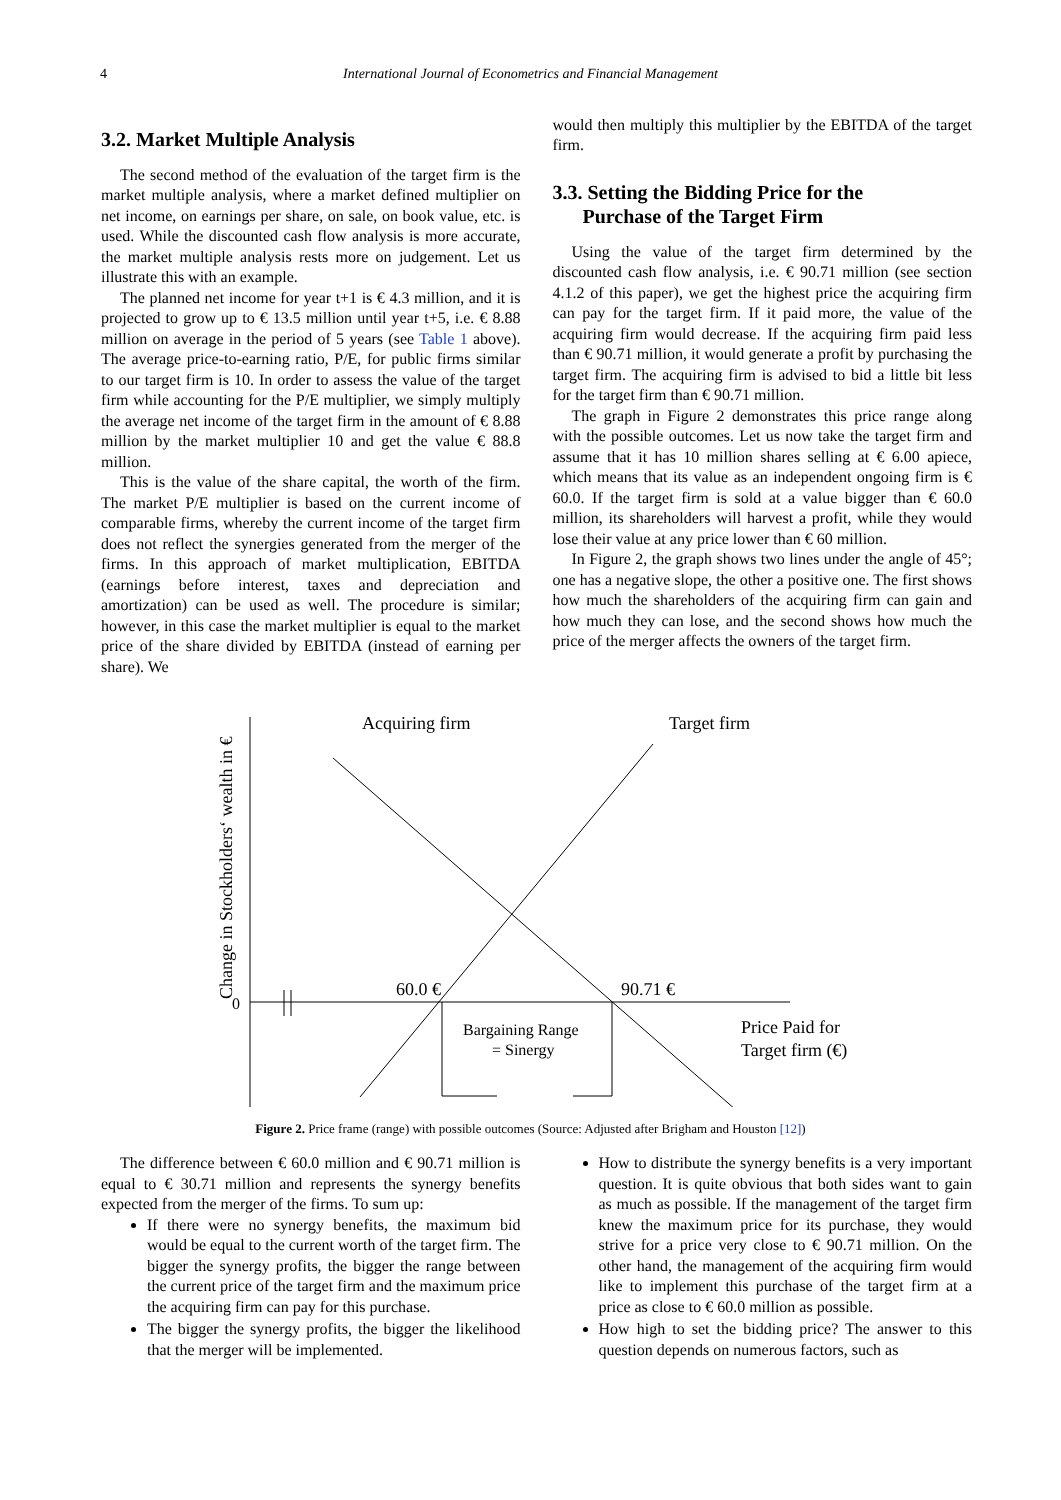4 International Journal of Econometrics and Financial Management
3.2. Market Multiple Analysis
The second method of the evaluation of the target firm is the market multiple analysis, where a market defined multiplier on net income, on earnings per share, on sale, on book value, etc. is used. While the discounted cash flow analysis is more accurate, the market multiple analysis rests more on judgement. Let us illustrate this with an example.
The planned net income for year t+1 is € 4.3 million, and it is projected to grow up to € 13.5 million until year t+5, i.e. € 8.88 million on average in the period of 5 years (see Table 1 above). The average price-to-earning ratio, P/E, for public firms similar to our target firm is 10. In order to assess the value of the target firm while accounting for the P/E multiplier, we simply multiply the average net income of the target firm in the amount of € 8.88 million by the market multiplier 10 and get the value € 88.8 million.
This is the value of the share capital, the worth of the firm. The market P/E multiplier is based on the current income of comparable firms, whereby the current income of the target firm does not reflect the synergies generated from the merger of the firms. In this approach of market multiplication, EBITDA (earnings before interest, taxes and depreciation and amortization) can be used as well. The procedure is similar; however, in this case the market multiplier is equal to the market price of the share divided by EBITDA (instead of earning per share). We
would then multiply this multiplier by the EBITDA of the target firm.
3.3. Setting the Bidding Price for the
Purchase of the Target Firm
Using the value of the target firm determined by the discounted cash flow analysis, i.e. € 90.71 million (see section 4.1.2 of this paper), we get the highest price the acquiring firm can pay for the target firm. If it paid more, the value of the acquiring firm would decrease. If the acquiring firm paid less than € 90.71 million, it would generate a profit by purchasing the target firm. The acquiring firm is advised to bid a little bit less for the target firm than € 90.71 million.
The graph in Figure 2 demonstrates this price range along with the possible outcomes. Let us now take the target firm and assume that it has 10 million shares selling at € 6.00 apiece, which means that its value as an independent ongoing firm is € 60.0. If the target firm is sold at a value bigger than € 60.0 million, its shareholders will harvest a profit, while they would lose their value at any price lower than € 60 million.
In Figure 2, the graph shows two lines under the angle of 45°; one has a negative slope, the other a positive one. The first shows how much the shareholders of the acquiring firm can gain and how much they can lose, and the second shows how much the price of the merger affects the owners of the target firm.
Acquiring firm
Target firm
60.0 €
90.71 €
0
Bargaining Range
= Sinergy
Price Paid for
Target firm (€)
Change in Stockholders‘ wealth in €
Figure 2. Price frame (range) with possible outcomes (Source: Adjusted after Brigham and Houston [12])
The difference between € 60.0 million and € 90.71 million is equal to € 30.71 million and represents the synergy benefits expected from the merger of the firms. To sum up:
If there were no synergy benefits, the maximum bid would be equal to the current worth of the target firm. The bigger the synergy profits, the bigger the range between the current price of the target firm and the maximum price the acquiring firm can pay for this purchase.
The bigger the synergy profits, the bigger the likelihood that the merger will be implemented.
How to distribute the synergy benefits is a very important question. It is quite obvious that both sides want to gain as much as possible. If the management of the target firm knew the maximum price for its purchase, they would strive for a price very close to € 90.71 million. On the other hand, the management of the acquiring firm would like to implement this purchase of the target firm at a price as close to € 60.0 million as possible.
How high to set the bidding price? The answer to this question depends on numerous factors, such as